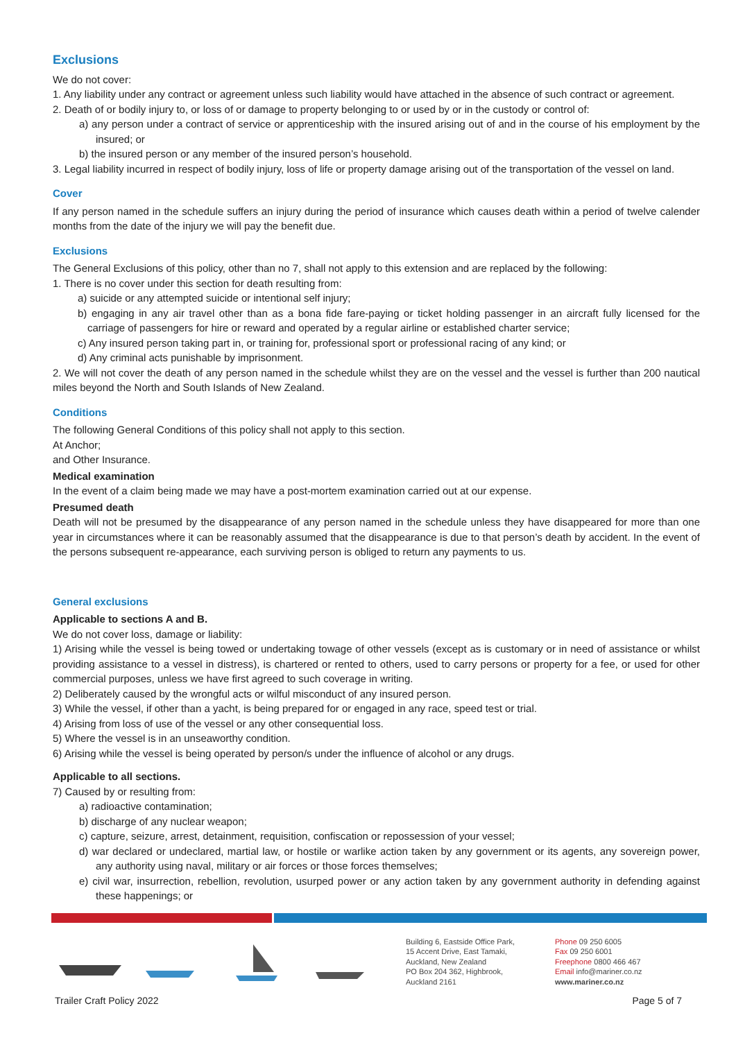Exclusions
We do not cover:
1. Any liability under any contract or agreement unless such liability would have attached in the absence of such contract or agreement.
2. Death of or bodily injury to, or loss of or damage to property belonging to or used by or in the custody or control of:
a) any person under a contract of service or apprenticeship with the insured arising out of and in the course of his employment by the insured; or
b) the insured person or any member of the insured person’s household.
3. Legal liability incurred in respect of bodily injury, loss of life or property damage arising out of the transportation of the vessel on land.
Cover
If any person named in the schedule suffers an injury during the period of insurance which causes death within a period of twelve calender months from the date of the injury we will pay the benefit due.
Exclusions
The General Exclusions of this policy, other than no 7, shall not apply to this extension and are replaced by the following:
1. There is no cover under this section for death resulting from:
a) suicide or any attempted suicide or intentional self injury;
b) engaging in any air travel other than as a bona fide fare-paying or ticket holding passenger in an aircraft fully licensed for the carriage of passengers for hire or reward and operated by a regular airline or established charter service;
c) Any insured person taking part in, or training for, professional sport or professional racing of any kind; or
d) Any criminal acts punishable by imprisonment.
2. We will not cover the death of any person named in the schedule whilst they are on the vessel and the vessel is further than 200 nautical miles beyond the North and South Islands of New Zealand.
Conditions
The following General Conditions of this policy shall not apply to this section.
At Anchor;
and Other Insurance.
Medical examination
In the event of a claim being made we may have a post-mortem examination carried out at our expense.
Presumed death
Death will not be presumed by the disappearance of any person named in the schedule unless they have disappeared for more than one year in circumstances where it can be reasonably assumed that the disappearance is due to that person’s death by accident. In the event of the persons subsequent re-appearance, each surviving person is obliged to return any payments to us.
General exclusions
Applicable to sections A and B.
We do not cover loss, damage or liability:
1) Arising while the vessel is being towed or undertaking towage of other vessels (except as is customary or in need of assistance or whilst providing assistance to a vessel in distress), is chartered or rented to others, used to carry persons or property for a fee, or used for other commercial purposes, unless we have first agreed to such coverage in writing.
2) Deliberately caused by the wrongful acts or wilful misconduct of any insured person.
3) While the vessel, if other than a yacht, is being prepared for or engaged in any race, speed test or trial.
4) Arising from loss of use of the vessel or any other consequential loss.
5) Where the vessel is in an unseaworthy condition.
6) Arising while the vessel is being operated by person/s under the influence of alcohol or any drugs.
Applicable to all sections.
7) Caused by or resulting from:
a) radioactive contamination;
b) discharge of any nuclear weapon;
c) capture, seizure, arrest, detainment, requisition, confiscation or repossession of your vessel;
d) war declared or undeclared, martial law, or hostile or warlike action taken by any government or its agents, any sovereign power, any authority using naval, military or air forces or those forces themselves;
e) civil war, insurrection, rebellion, revolution, usurped power or any action taken by any government authority in defending against these happenings; or
Building 6, Eastside Office Park,
15 Accent Drive, East Tamaki,
Auckland, New Zealand
PO Box 204 362, Highbrook,
Auckland 2161
Phone 09 250 6005
Fax 09 250 6001
Freephone 0800 466 467
Email info@mariner.co.nz
www.mariner.co.nz
Trailer Craft Policy 2022 Page 5 of 7